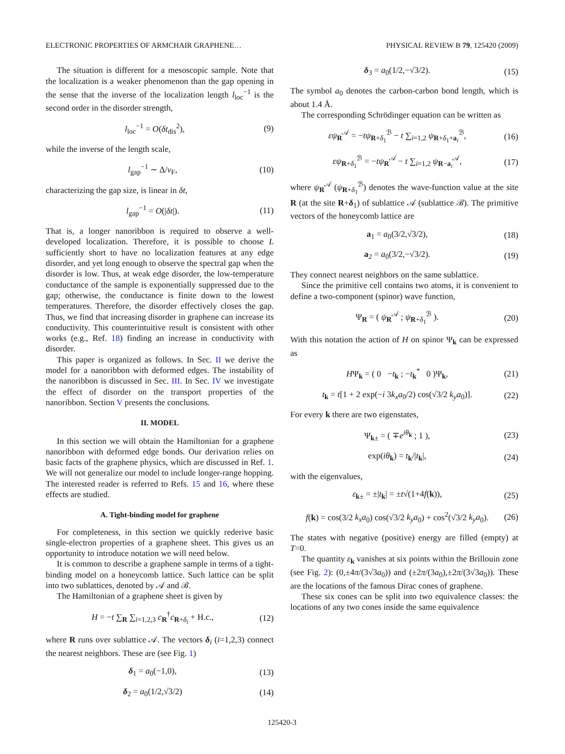ELECTRONIC PROPERTIES OF ARMCHAIR GRAPHENE… PHYSICAL REVIEW B 79, 125420 (2009)
The situation is different for a mesoscopic sample. Note that the localization is a weaker phenomenon than the gap opening in the sense that the inverse of the localization length l<sub>loc</sub><sup>−1</sup> is the second order in the disorder strength,
l<sub>loc</sub><sup>−1</sup> = O(δt<sub>dis</sub><sup>2</sup>), (9)
while the inverse of the length scale,
l<sub>gap</sub><sup>−1</sup> ∼ Δ/v<sub>F</sub>, (10)
characterizing the gap size, is linear in δt,
l<sub>gap</sub><sup>−1</sup> = O(|δt|). (11)
That is, a longer nanoribbon is required to observe a well-developed localization. Therefore, it is possible to choose L sufficiently short to have no localization features at any edge disorder, and yet long enough to observe the spectral gap when the disorder is low. Thus, at weak edge disorder, the low-temperature conductance of the sample is exponentially suppressed due to the gap; otherwise, the conductance is finite down to the lowest temperatures. Therefore, the disorder effectively closes the gap. Thus, we find that increasing disorder in graphene can increase its conductivity. This counterintuitive result is consistent with other works (e.g., Ref. 18) finding an increase in conductivity with disorder.
This paper is organized as follows. In Sec. II we derive the model for a nanoribbon with deformed edges. The instability of the nanoribbon is discussed in Sec. III. In Sec. IV we investigate the effect of disorder on the transport properties of the nanoribbon. Section V presents the conclusions.
II. MODEL
In this section we will obtain the Hamiltonian for a graphene nanoribbon with deformed edge bonds. Our derivation relies on basic facts of the graphene physics, which are discussed in Ref. 1. We will not generalize our model to include longer-range hopping. The interested reader is referred to Refs. 15 and 16, where these effects are studied.
A. Tight-binding model for graphene
For completeness, in this section we quickly rederive basic single-electron properties of a graphene sheet. This gives us an opportunity to introduce notation we will need below.
It is common to describe a graphene sample in terms of a tight-binding model on a honeycomb lattice. Such lattice can be split into two sublattices, denoted by 𝒜 and ℬ.
The Hamiltonian of a graphene sheet is given by
H = −t ∑<sub>R</sub> ∑<sub>i=1,2,3</sub> c<sub>R</sub><sup>†</sup>c<sub>R+δ<sub>i</sub></sub> + H.c., (12)
where R runs over sublattice 𝒜. The vectors δ<sub>i</sub> (i=1,2,3) connect the nearest neighbors. These are (see Fig. 1)
δ<sub>1</sub> = a<sub>0</sub>(−1,0), (13)
δ<sub>2</sub> = a<sub>0</sub>(1/2,√3/2) (14)
δ<sub>3</sub> = a<sub>0</sub>(1/2,−√3/2). (15)
The symbol a<sub>0</sub> denotes the carbon-carbon bond length, which is about 1.4 Å.
The corresponding Schrödinger equation can be written as
εψ<sub>R</sub><sup>𝒜</sup> = −tψ<sub>R+δ<sub>1</sub></sub><sup>ℬ</sup> − t ∑<sub>i=1,2</sub> ψ<sub>R+δ<sub>1</sub>+a<sub>i</sub></sub><sup>ℬ</sup>, (16)
εψ<sub>R+δ<sub>1</sub></sub><sup>ℬ</sup> = −tψ<sub>R</sub><sup>𝒜</sup> − t ∑<sub>i=1,2</sub> ψ<sub>R−a<sub>i</sub></sub><sup>𝒜</sup>, (17)
where ψ<sub>R</sub><sup>𝒜</sup> (ψ<sub>R+δ<sub>1</sub></sub><sup>ℬ</sup>) denotes the wave-function value at the site R (at the site R+δ<sub>1</sub>) of sublattice 𝒜 (sublattice ℬ). The primitive vectors of the honeycomb lattice are
a<sub>1</sub> = a<sub>0</sub>(3/2,√3/2), (18)
a<sub>2</sub> = a<sub>0</sub>(3/2,−√3/2). (19)
They connect nearest neighbors on the same sublattice.
Since the primitive cell contains two atoms, it is convenient to define a two-component (spinor) wave function,
Ψ<sub>R</sub> = ( ψ<sub>R</sub><sup>𝒜</sup> ; ψ<sub>R+δ<sub>1</sub></sub><sup>ℬ</sup> ). (20)
With this notation the action of H on spinor Ψ<sub>k</sub> can be expressed as
HΨ<sub>k</sub> = ( 0 −t<sub>k</sub> ; −t<sub>k</sub><sup>*</sup> 0 )Ψ<sub>k</sub>, (21)
t<sub>k</sub> = t[1 + 2 exp(−i 3k<sub>x</sub>a<sub>0</sub>/2) cos(√3/2 k<sub>y</sub>a<sub>0</sub>)]. (22)
For every k there are two eigenstates,
Ψ<sub>k±</sub> = ( ∓e<sup>iθ<sub>k</sub></sup> ; 1 ), (23)
exp(iθ<sub>k</sub>) = t<sub>k</sub>/|t<sub>k</sub>|, (24)
with the eigenvalues,
ε<sub>k±</sub> = ±|t<sub>k</sub>| = ±t√(1+4f(k)), (25)
f(k) = cos(3/2 k<sub>x</sub>a<sub>0</sub>) cos(√3/2 k<sub>y</sub>a<sub>0</sub>) + cos<sup>2</sup>(√3/2 k<sub>y</sub>a<sub>0</sub>). (26)
The states with negative (positive) energy are filled (empty) at T=0.
The quantity ε<sub>k</sub> vanishes at six points within the Brillouin zone (see Fig. 2): (0,±4π/(3√3a<sub>0</sub>)) and (±2π/(3a<sub>0</sub>),±2π/(3√3a<sub>0</sub>)). These are the locations of the famous Dirac cones of graphene.
These six cones can be split into two equivalence classes: the locations of any two cones inside the same equivalence
125420-3